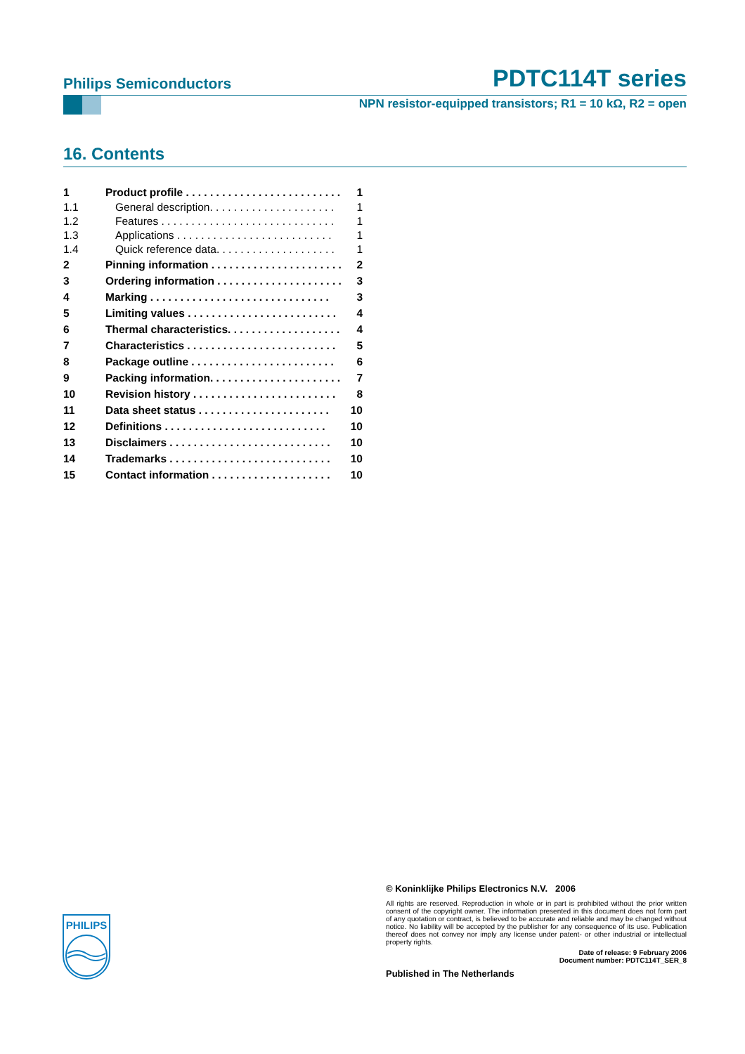Philips Semiconductors PDTC114T series
NPN resistor-equipped transistors; R1 = 10 kΩ, R2 = open
16. Contents
1 Product profile . . . . . . . . . . . . . . . . . . . . . . . . . . 1
1.1 General description. . . . . . . . . . . . . . . . . . . . . 1
1.2 Features . . . . . . . . . . . . . . . . . . . . . . . . . . . . . 1
1.3 Applications . . . . . . . . . . . . . . . . . . . . . . . . . . 1
1.4 Quick reference data. . . . . . . . . . . . . . . . . . . . 1
2 Pinning information . . . . . . . . . . . . . . . . . . . . . . 2
3 Ordering information . . . . . . . . . . . . . . . . . . . . . 3
4 Marking . . . . . . . . . . . . . . . . . . . . . . . . . . . . . . 3
5 Limiting values . . . . . . . . . . . . . . . . . . . . . . . . . 4
6 Thermal characteristics. . . . . . . . . . . . . . . . . . . 4
7 Characteristics . . . . . . . . . . . . . . . . . . . . . . . . . 5
8 Package outline . . . . . . . . . . . . . . . . . . . . . . . . 6
9 Packing information. . . . . . . . . . . . . . . . . . . . . . 7
10 Revision history . . . . . . . . . . . . . . . . . . . . . . . . 8
11 Data sheet status . . . . . . . . . . . . . . . . . . . . . . 10
12 Definitions . . . . . . . . . . . . . . . . . . . . . . . . . . . 10
13 Disclaimers . . . . . . . . . . . . . . . . . . . . . . . . . . . 10
14 Trademarks . . . . . . . . . . . . . . . . . . . . . . . . . . . 10
15 Contact information . . . . . . . . . . . . . . . . . . . . 10
PHILIPS
© Koninklijke Philips Electronics N.V. 2006
All rights are reserved. Reproduction in whole or in part is prohibited without the prior written consent of the copyright owner. The information presented in this document does not form part of any quotation or contract, is believed to be accurate and reliable and may be changed without notice. No liability will be accepted by the publisher for any consequence of its use. Publication thereof does not convey nor imply any license under patent- or other industrial or intellectual property rights.
Date of release: 9 February 2006
Document number: PDTC114T_SER_8
Published in The Netherlands